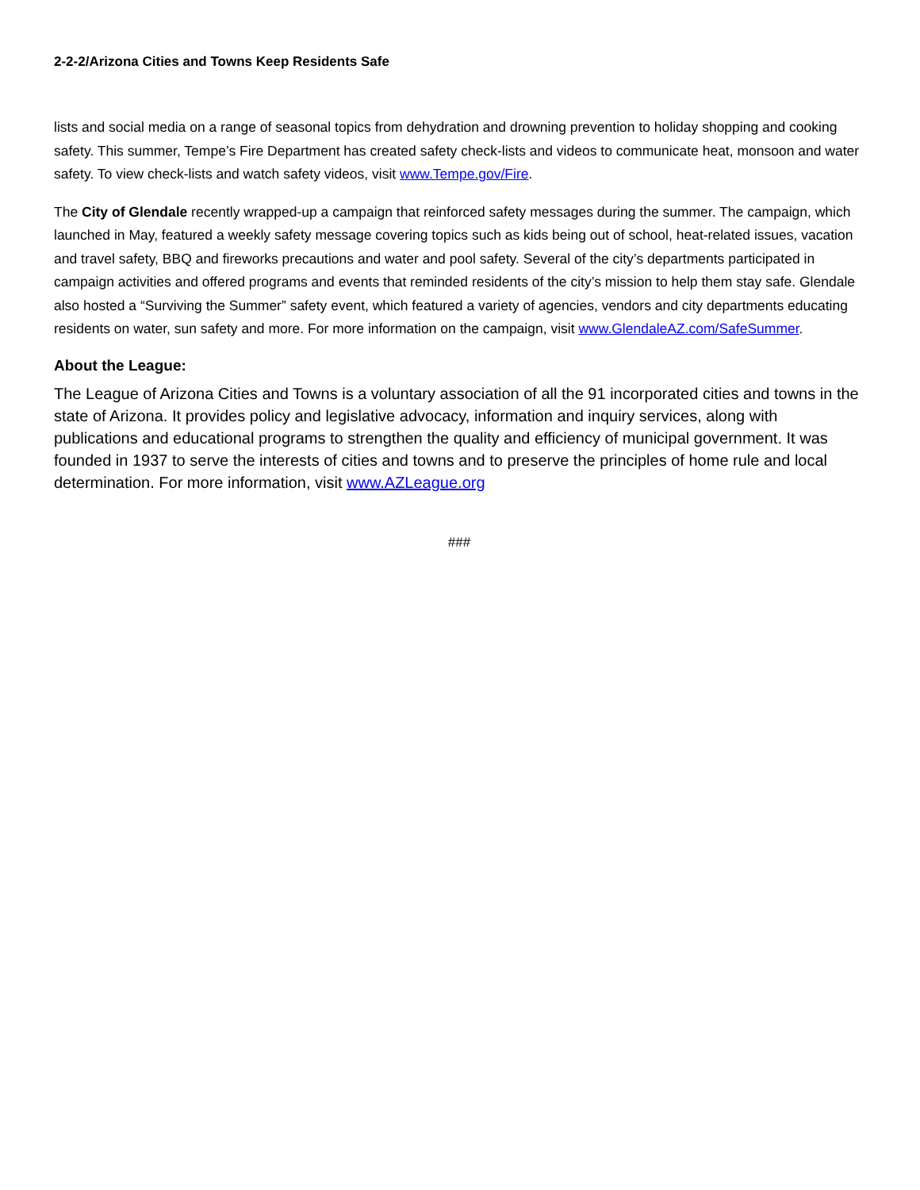2-2-2/Arizona Cities and Towns Keep Residents Safe
lists and social media on a range of seasonal topics from dehydration and drowning prevention to holiday shopping and cooking safety. This summer, Tempe’s Fire Department has created safety check-lists and videos to communicate heat, monsoon and water safety. To view check-lists and watch safety videos, visit www.Tempe.gov/Fire.
The City of Glendale recently wrapped-up a campaign that reinforced safety messages during the summer. The campaign, which launched in May, featured a weekly safety message covering topics such as kids being out of school, heat-related issues, vacation and travel safety, BBQ and fireworks precautions and water and pool safety. Several of the city’s departments participated in campaign activities and offered programs and events that reminded residents of the city’s mission to help them stay safe. Glendale also hosted a “Surviving the Summer” safety event, which featured a variety of agencies, vendors and city departments educating residents on water, sun safety and more. For more information on the campaign, visit www.GlendaleAZ.com/SafeSummer.
About the League:
The League of Arizona Cities and Towns is a voluntary association of all the 91 incorporated cities and towns in the state of Arizona. It provides policy and legislative advocacy, information and inquiry services, along with publications and educational programs to strengthen the quality and efficiency of municipal government. It was founded in 1937 to serve the interests of cities and towns and to preserve the principles of home rule and local determination. For more information, visit www.AZLeague.org
###